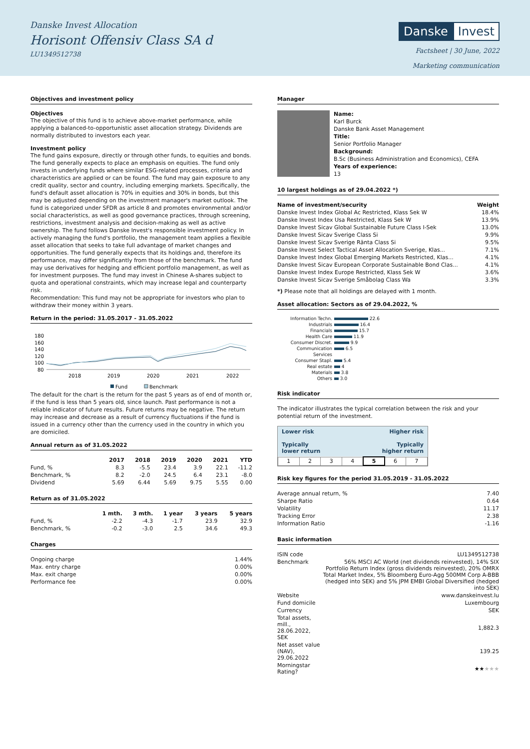Danske Invest Allocation
Horisont Offensiv Class SA d
LU1349512738
Danske Invest
Factsheet | 30 June, 2022
Marketing communication
Objectives and investment policy
Objectives
The objective of this fund is to achieve above-market performance, while applying a balanced-to-opportunistic asset allocation strategy. Dividends are normally distributed to investors each year.
Investment policy
The fund gains exposure, directly or through other funds, to equities and bonds. The fund generally expects to place an emphasis on equities. The fund only invests in underlying funds where similar ESG-related processes, criteria and characteristics are applied or can be found. The fund may gain exposure to any credit quality, sector and country, including emerging markets. Specifically, the fund's default asset allocation is 70% in equities and 30% in bonds, but this may be adjusted depending on the investment manager's market outlook. The fund is categorized under SFDR as article 8 and promotes environmental and/or social characteristics, as well as good governance practices, through screening, restrictions, investment analysis and decision-making as well as active ownership. The fund follows Danske Invest's responsible investment policy. In actively managing the fund's portfolio, the management team applies a flexible asset allocation that seeks to take full advantage of market changes and opportunities. The fund generally expects that its holdings and, therefore its performance, may differ significantly from those of the benchmark. The fund may use derivatives for hedging and efficient portfolio management, as well as for investment purposes. The fund may invest in Chinese A-shares subject to quota and operational constraints, which may increase legal and counterparty risk.
Recommendation: This fund may not be appropriate for investors who plan to withdraw their money within 3 years.
Return in the period: 31.05.2017 - 31.05.2022
180
160
140
120
100
80
2018
2019
2020
2021
2022
Fund
Benchmark
The default for the chart is the return for the past 5 years as of end of month or, if the fund is less than 5 years old, since launch. Past performance is not a reliable indicator of future results. Future returns may be negative. The return may increase and decrease as a result of currency fluctuations if the fund is issued in a currency other than the currency used in the country in which you are domiciled.
Annual return as of 31.05.2022
| | 2017 | 2018 | 2019 | 2020 | 2021 | YTD |
| --- | --- | --- | --- | --- | --- | --- |
| Fund, % | 8.3 | -5.5 | 23.4 | 3.9 | 22.1 | -11.2 |
| Benchmark, % | 8.2 | -2.0 | 24.5 | 6.4 | 23.1 | -8.0 |
| Dividend | 5.69 | 6.44 | 5.69 | 9.75 | 5.55 | 0.00 |
Return as of 31.05.2022
| | 1 mth. | 3 mth. | 1 year | 3 years | 5 years |
| --- | --- | --- | --- | --- | --- |
| Fund, % | -2.2 | -4.3 | -1.7 | 23.9 | 32.9 |
| Benchmark, % | -0.2 | -3.0 | 2.5 | 34.6 | 49.3 |
Charges
| Ongoing charge | 1.44% |
| Max. entry charge | 0.00% |
| Max. exit charge | 0.00% |
| Performance fee | 0.00% |
Manager
Name:
Karl Burck
Danske Bank Asset Management
Title:
Senior Portfolio Manager
Background:
B.Sc (Business Administration and Economics), CEFA
Years of experience:
13
10 largest holdings as of 29.04.2022 *)
| Name of investment/security | Weight |
| --- | --- |
| Danske Invest Index Global Ac Restricted, Klass Sek W | 18.4% |
| Danske Invest Index Usa Restricted, Klass Sek W | 13.9% |
| Danske Invest Sicav Global Sustainable Future Class I-Sek | 13.0% |
| Danske Invest Sicav Sverige Class Si | 9.9% |
| Danske Invest Sicav Sverige Ränta Class Si | 9.5% |
| Danske Invest Select Tactical Asset Allocation Sverige, Klas... | 7.1% |
| Danske Invest Index Global Emerging Markets Restricted, Klas... | 4.1% |
| Danske Invest Sicav European Corporate Sustainable Bond Clas... | 4.1% |
| Danske Invest Index Europe Restricted, Klass Sek W | 3.6% |
| Danske Invest Sicav Sverige Småbolag Class Wa | 3.3% |
*) Please note that all holdings are delayed with 1 month.
Asset allocation: Sectors as of 29.04.2022, %
Information Techn. 22.6 Industrials 16.4 Financials 15.7 Health Care 11.9 Consumer Discret. 9.9 Communication Services 6.5 Consumer Stapl. 5.4 Real estate 4 Materials 3.8 Others 3.0
Risk indicator
The indicator illustrates the typical correlation between the risk and your potential return of the investment.
Lower risk
Typically
lower return Higher risk
Typically
higher return
| 1 | 2 | 3 | 4 | 5 | 6 | 7 |
Risk key figures for the period 31.05.2019 - 31.05.2022
| Average annual return, % | 7.40 |
| Sharpe Ratio | 0.64 |
| Volatility | 11.17 |
| Tracking Error | 2.38 |
| Information Ratio | -1.16 |
Basic information
| ISIN code | LU1349512738 |
| Benchmark | 56% MSCI AC World (net dividends reinvested), 14% SIX Portfolio Return Index (gross dividends reinvested), 20% OMRX Total Market Index, 5% Bloomberg Euro-Agg 500MM Corp A-BBB (hedged into SEK) and 5% JPM EMBI Global Diversified (hedged into SEK) |
| Website | www.danskeinvest.lu |
| Fund domicile | Luxembourg |
| Currency | SEK |
| Total assets, mill., 28.06.2022, SEK | 1,882.3 |
| Net asset value (NAV), 29.06.2022 | 139.25 |
| Morningstar Rating? | ★★ ★★★ |